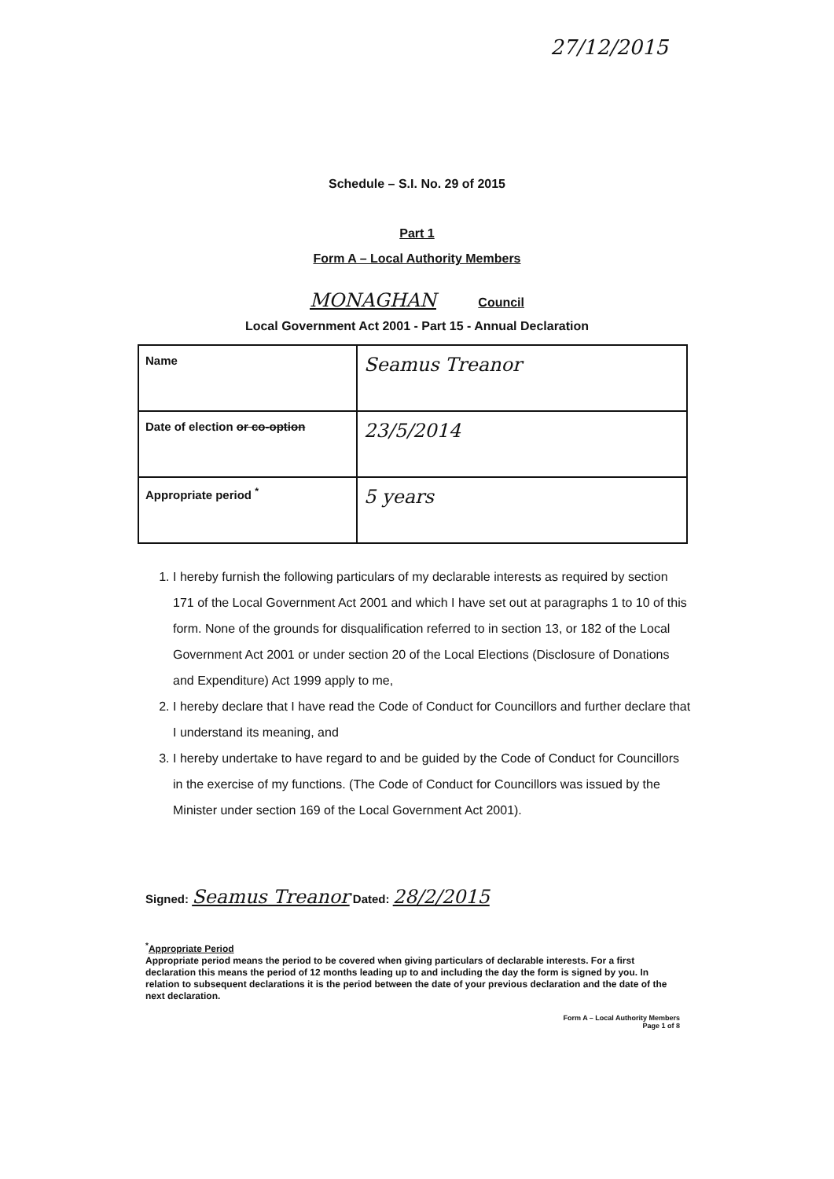27/12/2015
Schedule – S.I. No. 29 of 2015
Part 1
Form A – Local Authority Members
MONAGHAN Council
Local Government Act 2001 - Part 15 - Annual Declaration
| Name | Seamus Treanor |
| Date of election or co-option | 23/5/2014 |
| Appropriate period <sup>*</sup> | 5 years |
1. I hereby furnish the following particulars of my declarable interests as required by section 171 of the Local Government Act 2001 and which I have set out at paragraphs 1 to 10 of this form. None of the grounds for disqualification referred to in section 13, or 182 of the Local Government Act 2001 or under section 20 of the Local Elections (Disclosure of Donations and Expenditure) Act 1999 apply to me,
2. I hereby declare that I have read the Code of Conduct for Councillors and further declare that I understand its meaning, and
3. I hereby undertake to have regard to and be guided by the Code of Conduct for Councillors in the exercise of my functions. (The Code of Conduct for Councillors was issued by the Minister under section 169 of the Local Government Act 2001).
Signed: Seamus Treanor Dated: 28/2/2015
<sup>*</sup> Appropriate Period
Appropriate period means the period to be covered when giving particulars of declarable interests. For a first declaration this means the period of 12 months leading up to and including the day the form is signed by you. In relation to subsequent declarations it is the period between the date of your previous declaration and the date of the next declaration.
Form A – Local Authority Members
Page 1 of 8